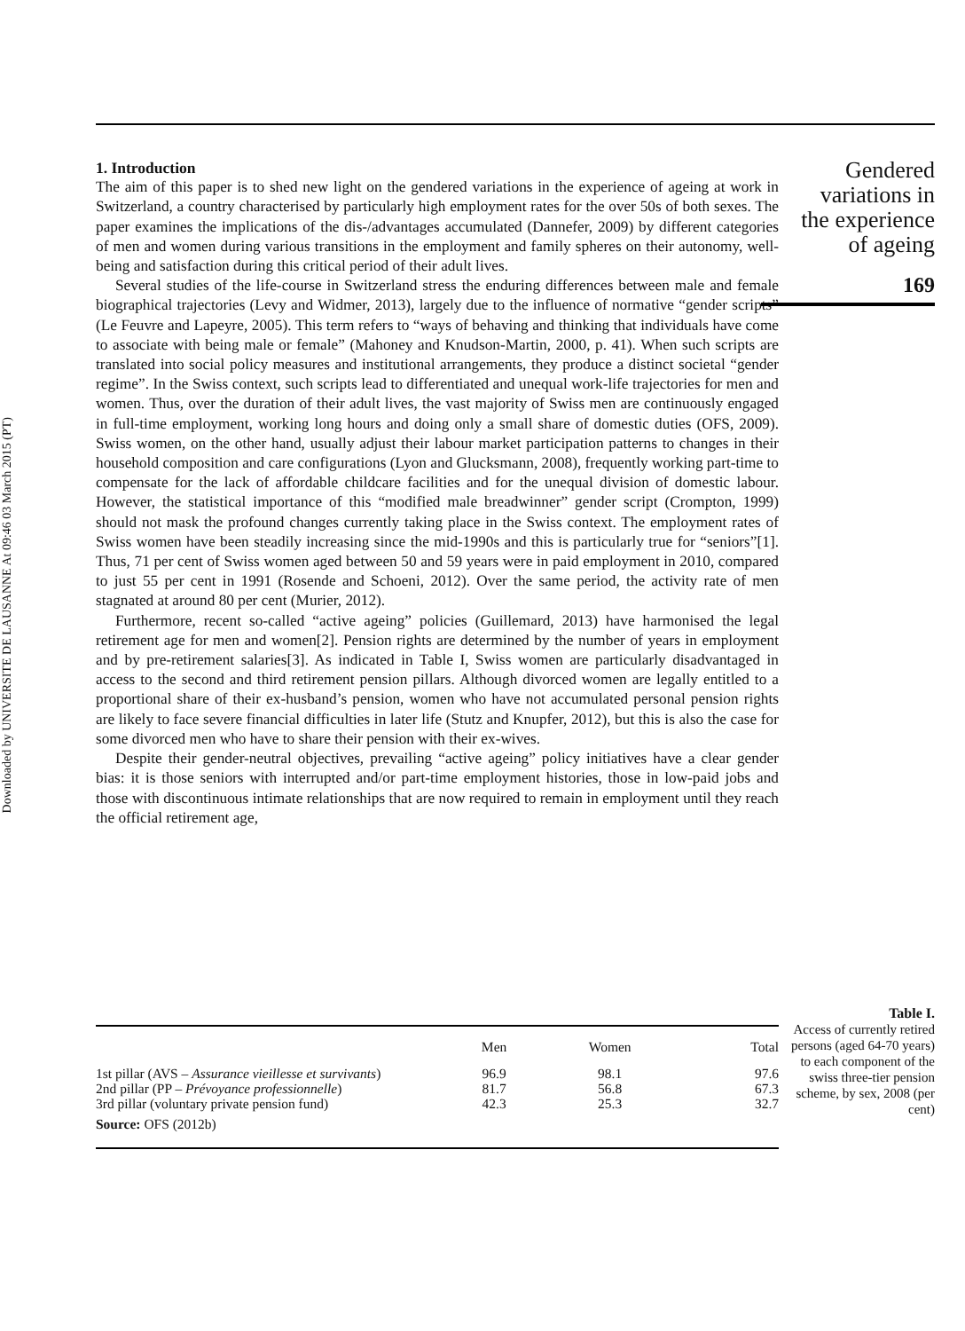Downloaded by UNIVERSITE DE LAUSANNE At 09:46 03 March 2015 (PT)
1. Introduction
The aim of this paper is to shed new light on the gendered variations in the experience of ageing at work in Switzerland, a country characterised by particularly high employment rates for the over 50s of both sexes. The paper examines the implications of the dis-/advantages accumulated (Dannefer, 2009) by different categories of men and women during various transitions in the employment and family spheres on their autonomy, well-being and satisfaction during this critical period of their adult lives.
Several studies of the life-course in Switzerland stress the enduring differences between male and female biographical trajectories (Levy and Widmer, 2013), largely due to the influence of normative “gender scripts” (Le Feuvre and Lapeyre, 2005). This term refers to “ways of behaving and thinking that individuals have come to associate with being male or female” (Mahoney and Knudson-Martin, 2000, p. 41). When such scripts are translated into social policy measures and institutional arrangements, they produce a distinct societal “gender regime”. In the Swiss context, such scripts lead to differentiated and unequal work-life trajectories for men and women. Thus, over the duration of their adult lives, the vast majority of Swiss men are continuously engaged in full-time employment, working long hours and doing only a small share of domestic duties (OFS, 2009). Swiss women, on the other hand, usually adjust their labour market participation patterns to changes in their household composition and care configurations (Lyon and Glucksmann, 2008), frequently working part-time to compensate for the lack of affordable childcare facilities and for the unequal division of domestic labour. However, the statistical importance of this “modified male breadwinner” gender script (Crompton, 1999) should not mask the profound changes currently taking place in the Swiss context. The employment rates of Swiss women have been steadily increasing since the mid-1990s and this is particularly true for “seniors”[1]. Thus, 71 per cent of Swiss women aged between 50 and 59 years were in paid employment in 2010, compared to just 55 per cent in 1991 (Rosende and Schoeni, 2012). Over the same period, the activity rate of men stagnated at around 80 per cent (Murier, 2012).
Furthermore, recent so-called “active ageing” policies (Guillemard, 2013) have harmonised the legal retirement age for men and women[2]. Pension rights are determined by the number of years in employment and by pre-retirement salaries[3]. As indicated in Table I, Swiss women are particularly disadvantaged in access to the second and third retirement pension pillars. Although divorced women are legally entitled to a proportional share of their ex-husband’s pension, women who have not accumulated personal pension rights are likely to face severe financial difficulties in later life (Stutz and Knupfer, 2012), but this is also the case for some divorced men who have to share their pension with their ex-wives.
Despite their gender-neutral objectives, prevailing “active ageing” policy initiatives have a clear gender bias: it is those seniors with interrupted and/or part-time employment histories, those in low-paid jobs and those with discontinuous intimate relationships that are now required to remain in employment until they reach the official retirement age,
Gendered
variations in
the experience
of ageing
169
| | Men | Women | Total |
| --- | --- | --- | --- |
| 1st pillar (AVS – Assurance vieillesse et survivants ) | 96.9 | 98.1 | 97.6 |
| 2nd pillar (PP – Prévoyance professionnelle ) | 81.7 | 56.8 | 67.3 |
| 3rd pillar (voluntary private pension fund) | 42.3 | 25.3 | 32.7 |
| Source: OFS (2012b) | | | |
Table I.
Access of currently retired persons (aged 64-70 years) to each component of the swiss three-tier pension scheme, by sex, 2008 (per cent)